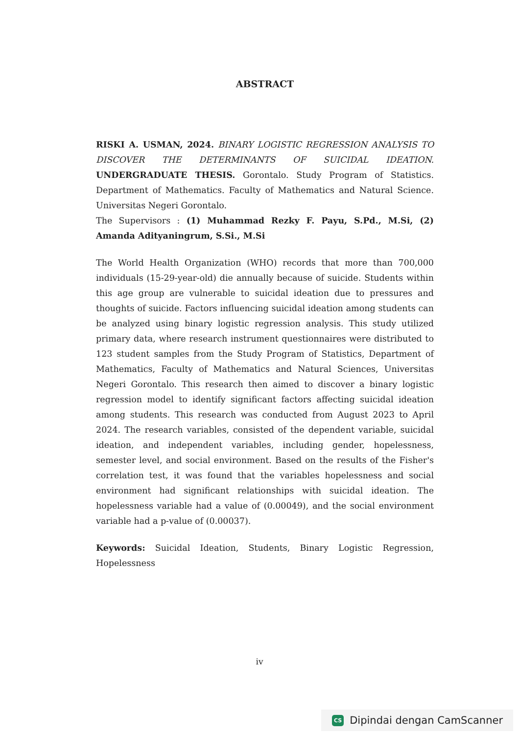ABSTRACT
RISKI A. USMAN, 2024. BINARY LOGISTIC REGRESSION ANALYSIS TO DISCOVER THE DETERMINANTS OF SUICIDAL IDEATION. UNDERGRADUATE THESIS. Gorontalo. Study Program of Statistics. Department of Mathematics. Faculty of Mathematics and Natural Science. Universitas Negeri Gorontalo.
The Supervisors : (1) Muhammad Rezky F. Payu, S.Pd., M.Si, (2) Amanda Adityaningrum, S.Si., M.Si
The World Health Organization (WHO) records that more than 700,000 individuals (15-29-year-old) die annually because of suicide. Students within this age group are vulnerable to suicidal ideation due to pressures and thoughts of suicide. Factors influencing suicidal ideation among students can be analyzed using binary logistic regression analysis. This study utilized primary data, where research instrument questionnaires were distributed to 123 student samples from the Study Program of Statistics, Department of Mathematics, Faculty of Mathematics and Natural Sciences, Universitas Negeri Gorontalo. This research then aimed to discover a binary logistic regression model to identify significant factors affecting suicidal ideation among students. This research was conducted from August 2023 to April 2024. The research variables, consisted of the dependent variable, suicidal ideation, and independent variables, including gender, hopelessness, semester level, and social environment. Based on the results of the Fisher's correlation test, it was found that the variables hopelessness and social environment had significant relationships with suicidal ideation. The hopelessness variable had a value of (0.00049), and the social environment variable had a p-value of (0.00037).
Keywords: Suicidal Ideation, Students, Binary Logistic Regression, Hopelessness
iv
CS Dipindai dengan CamScanner